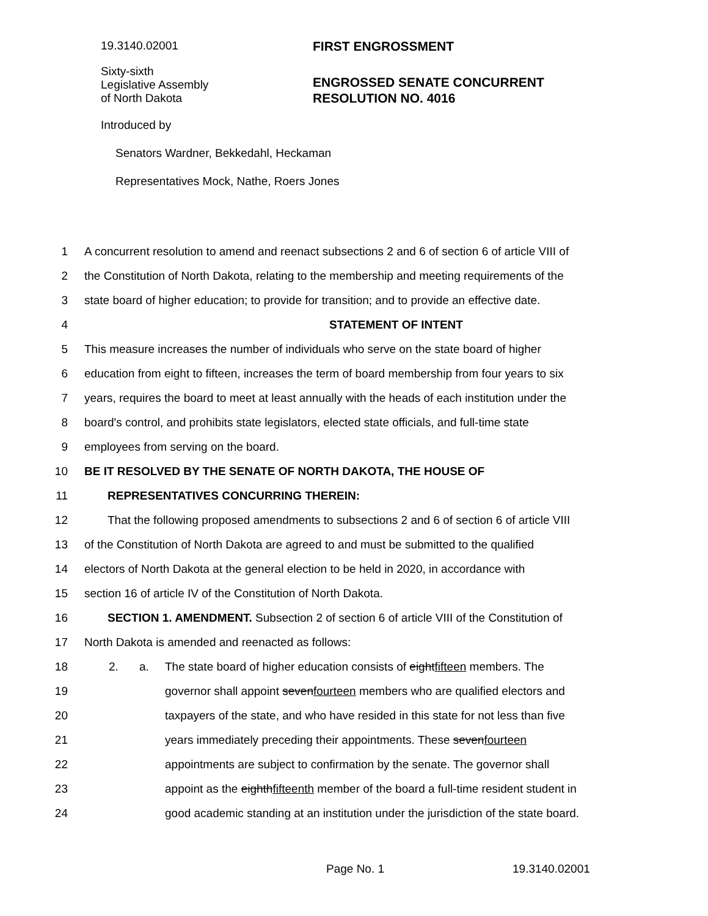19.3140.02001 FIRST ENGROSSMENT
Sixty-sixth
Legislative Assembly
of North Dakota
ENGROSSED SENATE CONCURRENT
RESOLUTION NO. 4016
Introduced by
Senators Wardner, Bekkedahl, Heckaman
Representatives Mock, Nathe, Roers Jones
1 A concurrent resolution to amend and reenact subsections 2 and 6 of section 6 of article VIII of
2 the Constitution of North Dakota, relating to the membership and meeting requirements of the
3 state board of higher education; to provide for transition; and to provide an effective date.
4 STATEMENT OF INTENT
5 This measure increases the number of individuals who serve on the state board of higher
6 education from eight to fifteen, increases the term of board membership from four years to six
7 years, requires the board to meet at least annually with the heads of each institution under the
8 board's control, and prohibits state legislators, elected state officials, and full-time state
9 employees from serving on the board.
10 BE IT RESOLVED BY THE SENATE OF NORTH DAKOTA, THE HOUSE OF
11 REPRESENTATIVES CONCURRING THEREIN:
12 That the following proposed amendments to subsections 2 and 6 of section 6 of article VIII
13 of the Constitution of North Dakota are agreed to and must be submitted to the qualified
14 electors of North Dakota at the general election to be held in 2020, in accordance with
15 section 16 of article IV of the Constitution of North Dakota.
16 SECTION 1. AMENDMENT. Subsection 2 of section 6 of article VIII of the Constitution of
17 North Dakota is amended and reenacted as follows:
18 2. a. The state board of higher education consists of eightfifteen members. The
19 governor shall appoint sevenfourteen members who are qualified electors and
20 taxpayers of the state, and who have resided in this state for not less than five
21 years immediately preceding their appointments. These sevenfourteen
22 appointments are subject to confirmation by the senate. The governor shall
23 appoint as the eighthfifteenth member of the board a full-time resident student in
24 good academic standing at an institution under the jurisdiction of the state board.
Page No. 1 19.3140.02001